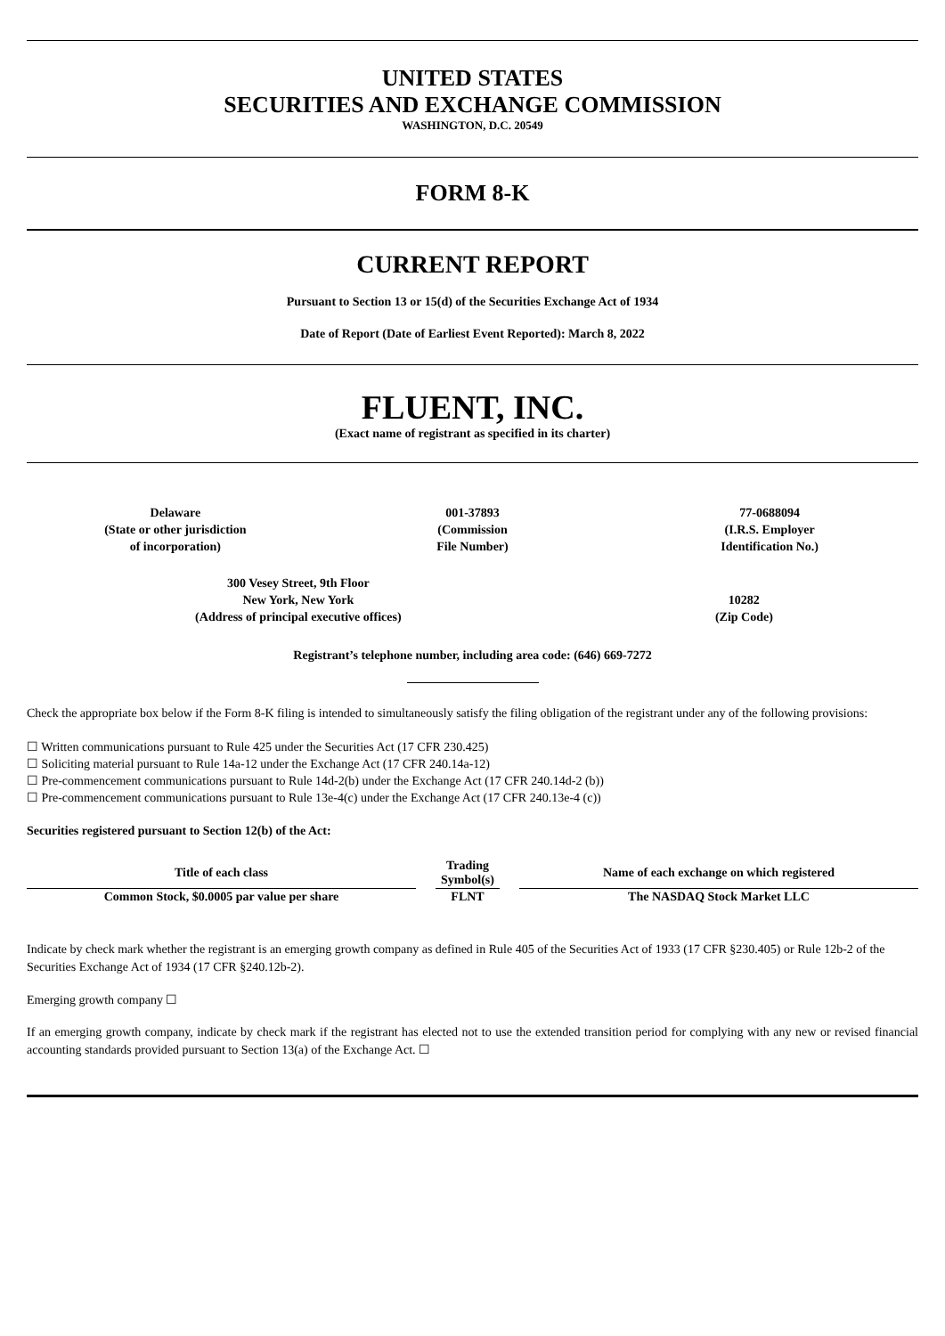UNITED STATES
SECURITIES AND EXCHANGE COMMISSION
WASHINGTON, D.C. 20549
FORM 8-K
CURRENT REPORT
Pursuant to Section 13 or 15(d) of the Securities Exchange Act of 1934
Date of Report (Date of Earliest Event Reported): March 8, 2022
FLUENT, INC.
(Exact name of registrant as specified in its charter)
| Delaware (State or other jurisdiction of incorporation) | 001-37893 (Commission File Number) | 77-0688094 (I.R.S. Employer Identification No.) |
| 300 Vesey Street, 9th Floor New York, New York (Address of principal executive offices) | 10282 (Zip Code) |
Registrant’s telephone number, including area code: (646) 669-7272
Check the appropriate box below if the Form 8-K filing is intended to simultaneously satisfy the filing obligation of the registrant under any of the following provisions:
☐ Written communications pursuant to Rule 425 under the Securities Act (17 CFR 230.425)
☐ Soliciting material pursuant to Rule 14a-12 under the Exchange Act (17 CFR 240.14a-12)
☐ Pre-commencement communications pursuant to Rule 14d-2(b) under the Exchange Act (17 CFR 240.14d-2 (b))
☐ Pre-commencement communications pursuant to Rule 13e-4(c) under the Exchange Act (17 CFR 240.13e-4 (c))
Securities registered pursuant to Section 12(b) of the Act:
| Title of each class | | Trading Symbol(s) | | Name of each exchange on which registered |
| --- | --- | --- | --- | --- |
| Common Stock, $0.0005 par value per share | | FLNT | | The NASDAQ Stock Market LLC |
Indicate by check mark whether the registrant is an emerging growth company as defined in Rule 405 of the Securities Act of 1933 (17 CFR §230.405) or Rule 12b-2 of the Securities Exchange Act of 1934 (17 CFR §240.12b-2).
Emerging growth company ☐
If an emerging growth company, indicate by check mark if the registrant has elected not to use the extended transition period for complying with any new or revised financial accounting standards provided pursuant to Section 13(a) of the Exchange Act. ☐